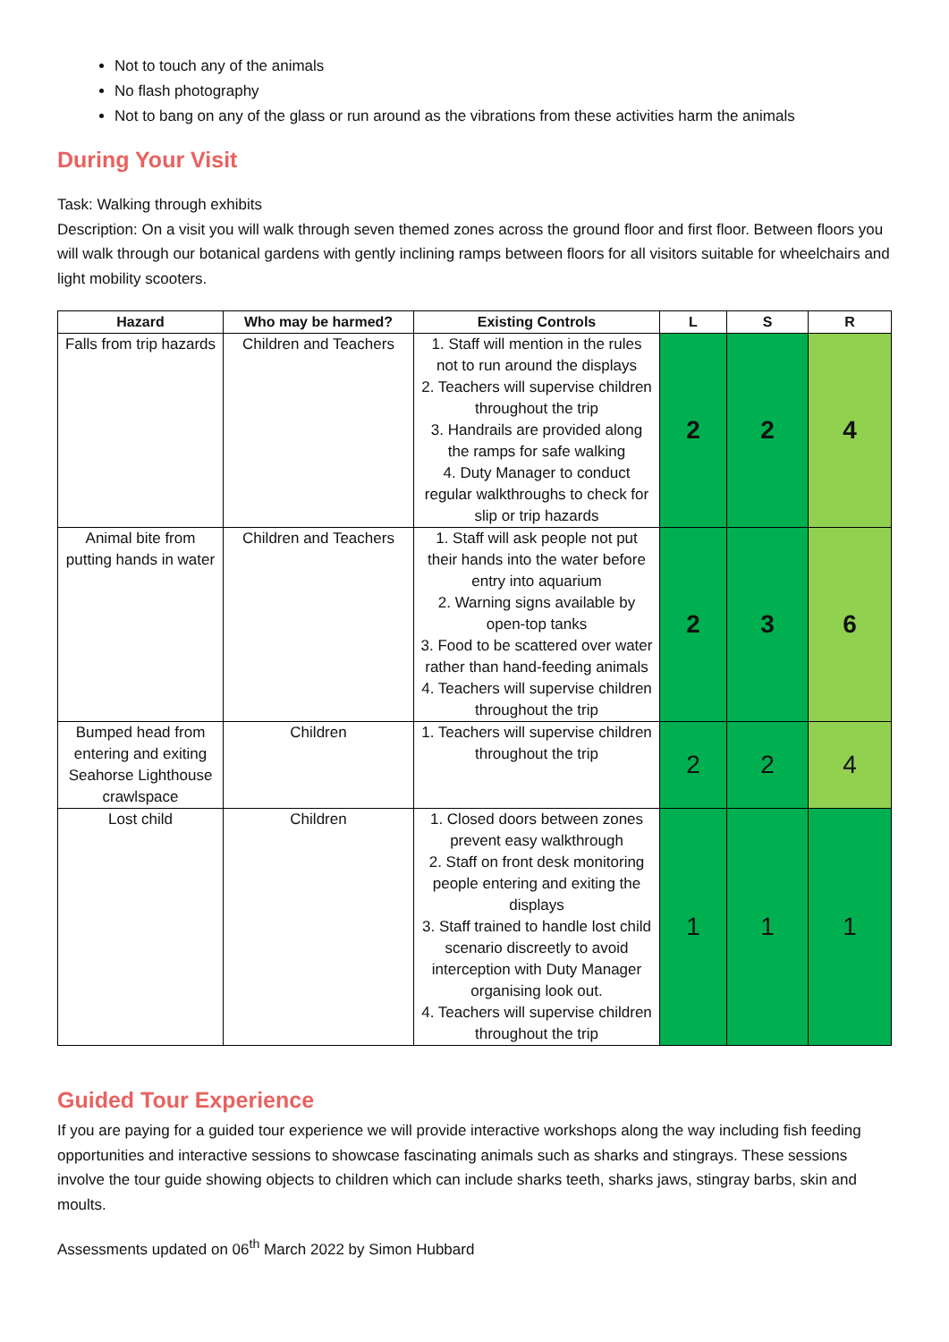Not to touch any of the animals
No flash photography
Not to bang on any of the glass or run around as the vibrations from these activities harm the animals
During Your Visit
Task: Walking through exhibits
Description: On a visit you will walk through seven themed zones across the ground floor and first floor. Between floors you will walk through our botanical gardens with gently inclining ramps between floors for all visitors suitable for wheelchairs and light mobility scooters.
| Hazard | Who may be harmed? | Existing Controls | L | S | R |
| --- | --- | --- | --- | --- | --- |
| Falls from trip hazards | Children and Teachers | 1. Staff will mention in the rules not to run around the displays 2. Teachers will supervise children throughout the trip 3. Handrails are provided along the ramps for safe walking 4. Duty Manager to conduct regular walkthroughs to check for slip or trip hazards | 2 | 2 | 4 |
| Animal bite from putting hands in water | Children and Teachers | 1. Staff will ask people not put their hands into the water before entry into aquarium 2. Warning signs available by open-top tanks 3. Food to be scattered over water rather than hand-feeding animals 4. Teachers will supervise children throughout the trip | 2 | 3 | 6 |
| Bumped head from entering and exiting Seahorse Lighthouse crawlspace | Children | 1. Teachers will supervise children throughout the trip | 2 | 2 | 4 |
| Lost child | Children | 1. Closed doors between zones prevent easy walkthrough 2. Staff on front desk monitoring people entering and exiting the displays 3. Staff trained to handle lost child scenario discreetly to avoid interception with Duty Manager organising look out. 4. Teachers will supervise children throughout the trip | 1 | 1 | 1 |
Guided Tour Experience
If you are paying for a guided tour experience we will provide interactive workshops along the way including fish feeding opportunities and interactive sessions to showcase fascinating animals such as sharks and stingrays. These sessions involve the tour guide showing objects to children which can include sharks teeth, sharks jaws, stingray barbs, skin and moults.
Assessments updated on 06<sup>th</sup> March 2022 by Simon Hubbard